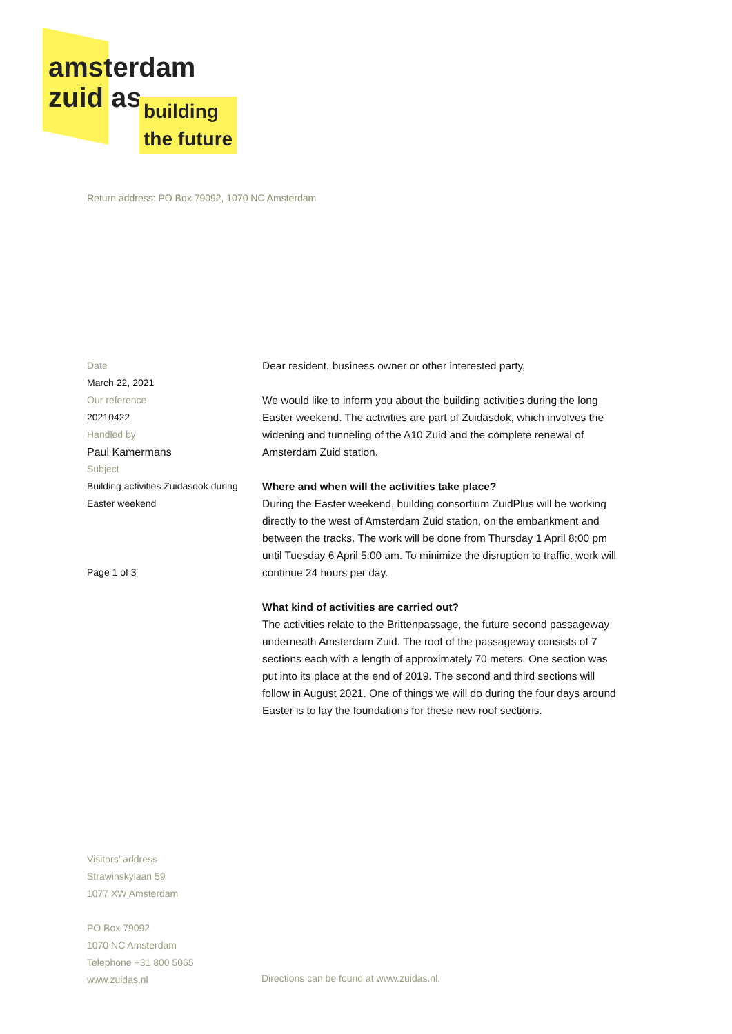amsterdam
zuid as
building
the future
Return address: PO Box 79092, 1070 NC Amsterdam
Date
March 22, 2021
Our reference
20210422
Handled by
Paul Kamermans
Subject
Building activities Zuidasdok during Easter weekend
Page 1 of 3
Dear resident, business owner or other interested party,
We would like to inform you about the building activities during the long Easter weekend. The activities are part of Zuidasdok, which involves the widening and tunneling of the A10 Zuid and the complete renewal of Amsterdam Zuid station.
Where and when will the activities take place?
During the Easter weekend, building consortium ZuidPlus will be working directly to the west of Amsterdam Zuid station, on the embankment and between the tracks. The work will be done from Thursday 1 April 8:00 pm until Tuesday 6 April 5:00 am. To minimize the disruption to traffic, work will continue 24 hours per day.
What kind of activities are carried out?
The activities relate to the Brittenpassage, the future second passageway underneath Amsterdam Zuid. The roof of the passageway consists of 7 sections each with a length of approximately 70 meters. One section was put into its place at the end of 2019. The second and third sections will follow in August 2021. One of things we will do during the four days around Easter is to lay the foundations for these new roof sections.
Visitors’ address
Strawinskylaan 59
1077 XW Amsterdam
PO Box 79092
1070 NC Amsterdam
Telephone +31 800 5065
www.zuidas.nl
Directions can be found at www.zuidas.nl.